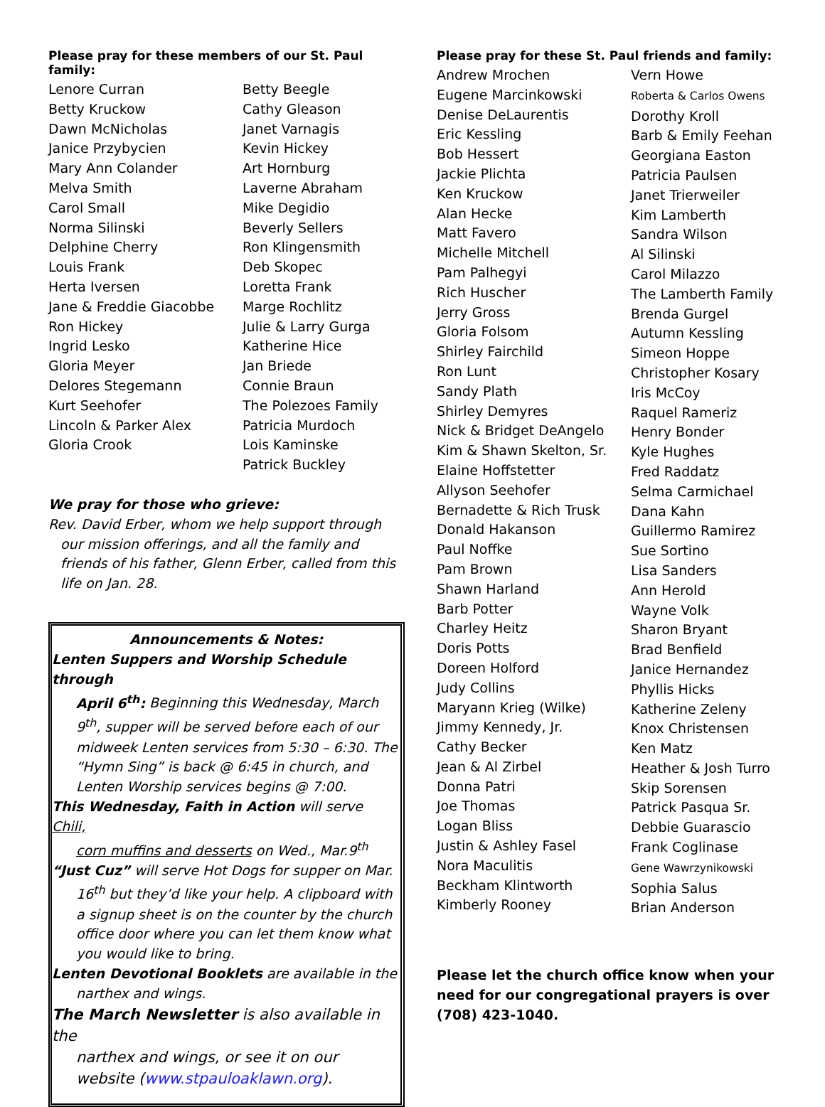Please pray for these members of our St. Paul family:
Lenore Curran
Betty Kruckow
Dawn McNicholas
Janice Przybycien
Mary Ann Colander
Melva Smith
Carol Small
Norma Silinski
Delphine Cherry
Louis Frank
Herta Iversen
Jane & Freddie Giacobbe
Ron Hickey
Ingrid Lesko
Gloria Meyer
Delores Stegemann
Kurt Seehofer
Lincoln & Parker Alex
Gloria Crook
Betty Beegle
Cathy Gleason
Janet Varnagis
Kevin Hickey
Art Hornburg
Laverne Abraham
Mike Degidio
Beverly Sellers
Ron Klingensmith
Deb Skopec
Loretta Frank
Marge Rochlitz
Julie & Larry Gurga
Katherine Hice
Jan Briede
Connie Braun
The Polezoes Family
Patricia Murdoch
Lois Kaminske
Patrick Buckley
We pray for those who grieve:
Rev. David Erber, whom we help support through
our mission offerings, and all the family and friends of his father, Glenn Erber, called from this life on Jan. 28.
Announcements & Notes:
Lenten Suppers and Worship Schedule through
April 6<sup>th</sup>: Beginning this Wednesday, March 9<sup>th</sup>, supper will be served before each of our midweek Lenten services from 5:30 – 6:30. The “Hymn Sing” is back @ 6:45 in church, and Lenten Worship services begins @ 7:00.
This Wednesday, Faith in Action will serve Chili,
corn muffins and desserts on Wed., Mar.9<sup>th</sup>
“Just Cuz” will serve Hot Dogs for supper on Mar.
16<sup>th</sup> but they’d like your help. A clipboard with a signup sheet is on the counter by the church office door where you can let them know what you would like to bring.
Lenten Devotional Booklets are available in the
narthex and wings.
The March Newsletter is also available in the
narthex and wings, or see it on our website (www.stpauloaklawn.org).
Please pray for these St. Paul friends and family:
Andrew Mrochen
Eugene Marcinkowski
Denise DeLaurentis
Eric Kessling
Bob Hessert
Jackie Plichta
Ken Kruckow
Alan Hecke
Matt Favero
Michelle Mitchell
Pam Palhegyi
Rich Huscher
Jerry Gross
Gloria Folsom
Shirley Fairchild
Ron Lunt
Sandy Plath
Shirley Demyres
Nick & Bridget DeAngelo
Kim & Shawn Skelton, Sr.
Elaine Hoffstetter
Allyson Seehofer
Bernadette & Rich Trusk
Donald Hakanson
Paul Noffke
Pam Brown
Shawn Harland
Barb Potter
Charley Heitz
Doris Potts
Doreen Holford
Judy Collins
Maryann Krieg (Wilke)
Jimmy Kennedy, Jr.
Cathy Becker
Jean & Al Zirbel
Donna Patri
Joe Thomas
Logan Bliss
Justin & Ashley Fasel
Nora Maculitis
Beckham Klintworth
Kimberly Rooney
Vern Howe
Roberta & Carlos Owens
Dorothy Kroll
Barb & Emily Feehan
Georgiana Easton
Patricia Paulsen
Janet Trierweiler
Kim Lamberth
Sandra Wilson
Al Silinski
Carol Milazzo
The Lamberth Family
Brenda Gurgel
Autumn Kessling
Simeon Hoppe
Christopher Kosary
Iris McCoy
Raquel Rameriz
Henry Bonder
Kyle Hughes
Fred Raddatz
Selma Carmichael
Dana Kahn
Guillermo Ramirez
Sue Sortino
Lisa Sanders
Ann Herold
Wayne Volk
Sharon Bryant
Brad Benfield
Janice Hernandez
Phyllis Hicks
Katherine Zeleny
Knox Christensen
Ken Matz
Heather & Josh Turro
Skip Sorensen
Patrick Pasqua Sr.
Debbie Guarascio
Frank Coglinase
Gene Wawrzynikowski
Sophia Salus
Brian Anderson
Please let the church office know when your need for our congregational prayers is over (708) 423-1040.